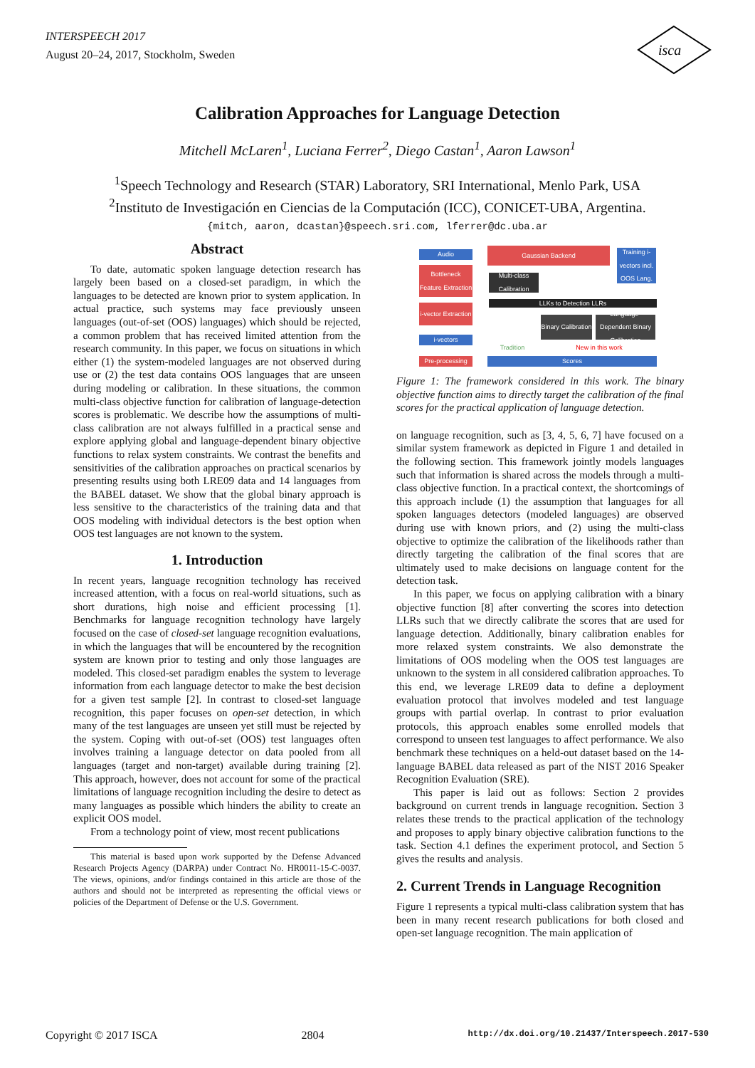INTERSPEECH 2017
August 20–24, 2017, Stockholm, Sweden
isca
Calibration Approaches for Language Detection
Mitchell McLaren<sup>1</sup>, Luciana Ferrer<sup>2</sup>, Diego Castan<sup>1</sup>, Aaron Lawson<sup>1</sup>
<sup>1</sup> Speech Technology and Research (STAR) Laboratory, SRI International, Menlo Park, USA
<sup>2</sup> Instituto de Investigación en Ciencias de la Computación (ICC), CONICET-UBA, Argentina.
{mitch, aaron, dcastan}@speech.sri.com, lferrer@dc.uba.ar
Abstract
To date, automatic spoken language detection research has largely been based on a closed-set paradigm, in which the languages to be detected are known prior to system application. In actual practice, such systems may face previously unseen languages (out-of-set (OOS) languages) which should be rejected, a common problem that has received limited attention from the research community. In this paper, we focus on situations in which either (1) the system-modeled languages are not observed during use or (2) the test data contains OOS languages that are unseen during modeling or calibration. In these situations, the common multi-class objective function for calibration of language-detection scores is problematic. We describe how the assumptions of multi-class calibration are not always fulfilled in a practical sense and explore applying global and language-dependent binary objective functions to relax system constraints. We contrast the benefits and sensitivities of the calibration approaches on practical scenarios by presenting results using both LRE09 data and 14 languages from the BABEL dataset. We show that the global binary approach is less sensitive to the characteristics of the training data and that OOS modeling with individual detectors is the best option when OOS test languages are not known to the system.
1. Introduction
In recent years, language recognition technology has received increased attention, with a focus on real-world situations, such as short durations, high noise and efficient processing [1]. Benchmarks for language recognition technology have largely focused on the case of closed-set language recognition evaluations, in which the languages that will be encountered by the recognition system are known prior to testing and only those languages are modeled. This closed-set paradigm enables the system to leverage information from each language detector to make the best decision for a given test sample [2]. In contrast to closed-set language recognition, this paper focuses on open-set detection, in which many of the test languages are unseen yet still must be rejected by the system. Coping with out-of-set (OOS) test languages often involves training a language detector on data pooled from all languages (target and non-target) available during training [2]. This approach, however, does not account for some of the practical limitations of language recognition including the desire to detect as many languages as possible which hinders the ability to create an explicit OOS model.
From a technology point of view, most recent publications
This material is based upon work supported by the Defense Advanced Research Projects Agency (DARPA) under Contract No. HR0011-15-C-0037. The views, opinions, and/or findings contained in this article are those of the authors and should not be interpreted as representing the official views or policies of the Department of Defense or the U.S. Government.
Audio
Bottleneck Feature Extraction
i-vector Extraction
i-vectors
Pre-processing
Gaussian Backend
Training i-vectors incl. OOS Lang.
Multi-class Calibration
LLKs to Detection LLRs
Binary Calibration
Language-Dependent Binary Calibration
Tradition
New in this work
Scores
Figure 1: The framework considered in this work. The binary objective function aims to directly target the calibration of the final scores for the practical application of language detection.
on language recognition, such as [3, 4, 5, 6, 7] have focused on a similar system framework as depicted in Figure 1 and detailed in the following section. This framework jointly models languages such that information is shared across the models through a multi-class objective function. In a practical context, the shortcomings of this approach include (1) the assumption that languages for all spoken languages detectors (modeled languages) are observed during use with known priors, and (2) using the multi-class objective to optimize the calibration of the likelihoods rather than directly targeting the calibration of the final scores that are ultimately used to make decisions on language content for the detection task.
In this paper, we focus on applying calibration with a binary objective function [8] after converting the scores into detection LLRs such that we directly calibrate the scores that are used for language detection. Additionally, binary calibration enables for more relaxed system constraints. We also demonstrate the limitations of OOS modeling when the OOS test languages are unknown to the system in all considered calibration approaches. To this end, we leverage LRE09 data to define a deployment evaluation protocol that involves modeled and test language groups with partial overlap. In contrast to prior evaluation protocols, this approach enables some enrolled models that correspond to unseen test languages to affect performance. We also benchmark these techniques on a held-out dataset based on the 14-language BABEL data released as part of the NIST 2016 Speaker Recognition Evaluation (SRE).
This paper is laid out as follows: Section 2 provides background on current trends in language recognition. Section 3 relates these trends to the practical application of the technology and proposes to apply binary objective calibration functions to the task. Section 4.1 defines the experiment protocol, and Section 5 gives the results and analysis.
2. Current Trends in Language Recognition
Figure 1 represents a typical multi-class calibration system that has been in many recent research publications for both closed and open-set language recognition. The main application of
Copyright © 2017 ISCA 2804 http://dx.doi.org/10.21437/Interspeech.2017-530